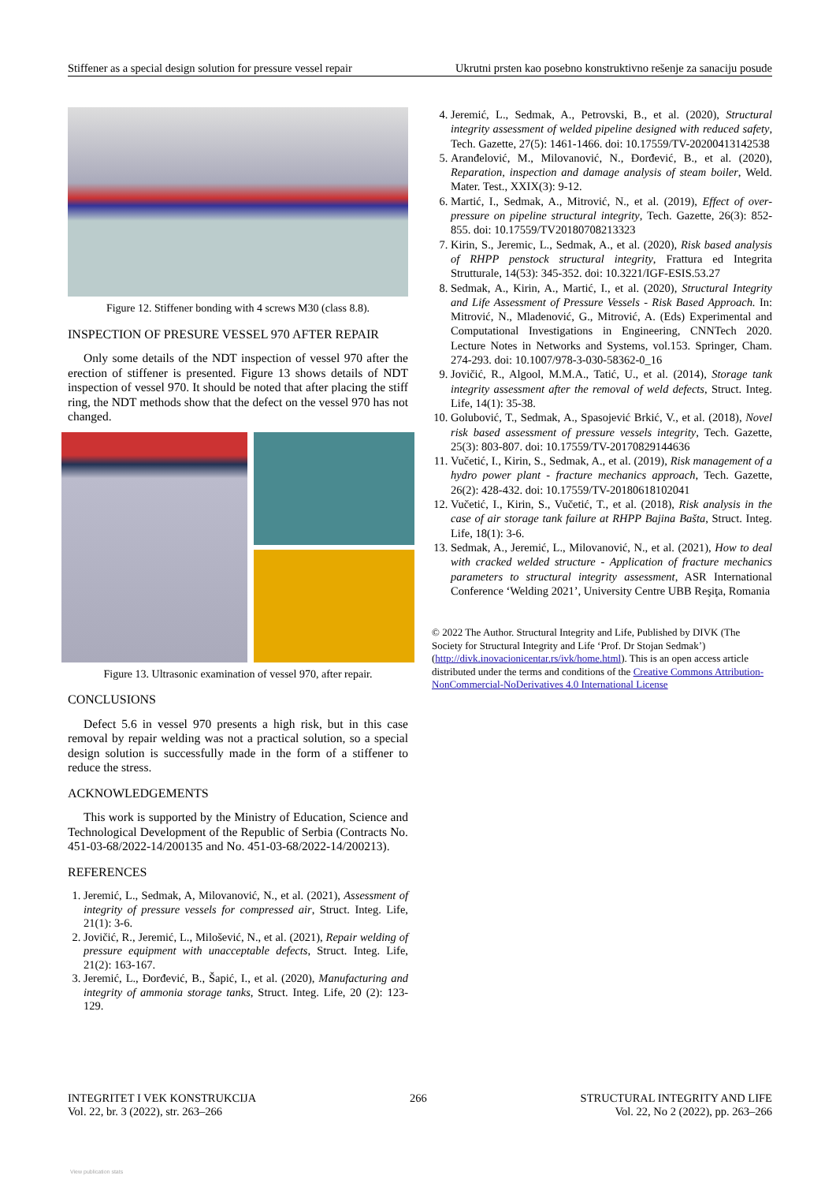Stiffener as a special design solution for pressure vessel repair Ukrutni prsten kao posebno konstruktivno rešenje za sanaciju posude
Figure 12. Stiffener bonding with 4 screws M30 (class 8.8).
INSPECTION OF PRESURE VESSEL 970 AFTER REPAIR
Only some details of the NDT inspection of vessel 970 after the erection of stiffener is presented. Figure 13 shows details of NDT inspection of vessel 970. It should be noted that after placing the stiff ring, the NDT methods show that the defect on the vessel 970 has not changed.
Figure 13. Ultrasonic examination of vessel 970, after repair.
CONCLUSIONS
Defect 5.6 in vessel 970 presents a high risk, but in this case removal by repair welding was not a practical solution, so a special design solution is successfully made in the form of a stiffener to reduce the stress.
ACKNOWLEDGEMENTS
This work is supported by the Ministry of Education, Science and Technological Development of the Republic of Serbia (Contracts No. 451-03-68/2022-14/200135 and No. 451-03-68/2022-14/200213).
REFERENCES
1. Jeremić, L., Sedmak, A, Milovanović, N., et al. (2021), Assessment of integrity of pressure vessels for compressed air, Struct. Integ. Life, 21(1): 3-6.
2. Jovičić, R., Jeremić, L., Milošević, N., et al. (2021), Repair welding of pressure equipment with unacceptable defects, Struct. Integ. Life, 21(2): 163-167.
3. Jeremić, L., Đorđević, B., Šapić, I., et al. (2020), Manufacturing and integrity of ammonia storage tanks, Struct. Integ. Life, 20 (2): 123-129.
4. Jeremić, L., Sedmak, A., Petrovski, B., et al. (2020), Structural integrity assessment of welded pipeline designed with reduced safety, Tech. Gazette, 27(5): 1461-1466. doi: 10.17559/TV-20200413142538
5. Aranđelović, M., Milovanović, N., Đorđević, B., et al. (2020), Reparation, inspection and damage analysis of steam boiler, Weld. Mater. Test., XXIX(3): 9-12.
6. Martić, I., Sedmak, A., Mitrović, N., et al. (2019), Effect of over-pressure on pipeline structural integrity, Tech. Gazette, 26(3): 852-855. doi: 10.17559/TV20180708213323
7. Kirin, S., Jeremic, L., Sedmak, A., et al. (2020), Risk based analysis of RHPP penstock structural integrity, Frattura ed Integrita Strutturale, 14(53): 345-352. doi: 10.3221/IGF-ESIS.53.27
8. Sedmak, A., Kirin, A., Martić, I., et al. (2020), Structural Integrity and Life Assessment of Pressure Vessels - Risk Based Approach. In: Mitrović, N., Mladenović, G., Mitrović, A. (Eds) Experimental and Computational Investigations in Engineering, CNNTech 2020. Lecture Notes in Networks and Systems, vol.153. Springer, Cham. 274-293. doi: 10.1007/978-3-030-58362-0_16
9. Jovičić, R., Algool, M.M.A., Tatić, U., et al. (2014), Storage tank integrity assessment after the removal of weld defects, Struct. Integ. Life, 14(1): 35-38.
10. Golubović, T., Sedmak, A., Spasojević Brkić, V., et al. (2018), Novel risk based assessment of pressure vessels integrity, Tech. Gazette, 25(3): 803-807. doi: 10.17559/TV-20170829144636
11. Vučetić, I., Kirin, S., Sedmak, A., et al. (2019), Risk management of a hydro power plant - fracture mechanics approach, Tech. Gazette, 26(2): 428-432. doi: 10.17559/TV-20180618102041
12. Vučetić, I., Kirin, S., Vučetić, T., et al. (2018), Risk analysis in the case of air storage tank failure at RHPP Bajina Bašta, Struct. Integ. Life, 18(1): 3-6.
13. Sedmak, A., Jeremić, L., Milovanović, N., et al. (2021), How to deal with cracked welded structure - Application of fracture mechanics parameters to structural integrity assessment, ASR International Conference ‘Welding 2021’, University Centre UBB Reşiţa, Romania
© 2022 The Author. Structural Integrity and Life, Published by DIVK (The Society for Structural Integrity and Life ‘Prof. Dr Stojan Sedmak’) (http://divk.inovacionicentar.rs/ivk/home.html). This is an open access article distributed under the terms and conditions of the Creative Commons Attribution-NonCommercial-NoDerivatives 4.0 International License
INTEGRITET I VEK KONSTRUKCIJA
Vol. 22, br. 3 (2022), str. 263–266
266 STRUCTURAL INTEGRITY AND LIFE
Vol. 22, No 2 (2022), pp. 263–266
View publication stats